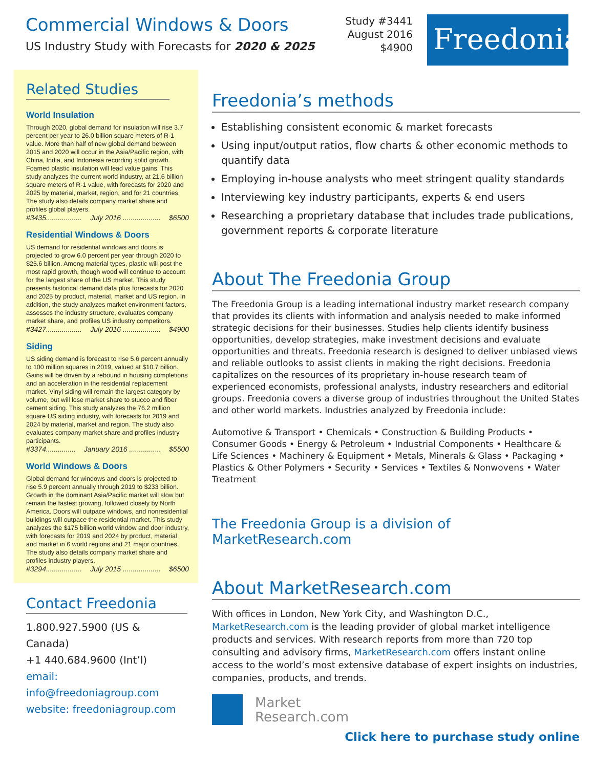Commercial Windows & Doors
US Industry Study with Forecasts for 2020 & 2025
Study #3441
August 2016
$4900
Freedonia
Related Studies
World Insulation
Through 2020, global demand for insulation will rise 3.7 percent per year to 26.0 billion square meters of R-1 value. More than half of new global demand between 2015 and 2020 will occur in the Asia/Pacific region, with China, India, and Indonesia recording solid growth. Foamed plastic insulation will lead value gains. This study analyzes the current world industry, at 21.6 billion square meters of R-1 value, with forecasts for 2020 and 2025 by material, market, region, and for 21 countries. The study also details company market share and profiles global players.
#3435.................. July 2016 ................... $6500
Residential Windows & Doors
US demand for residential windows and doors is projected to grow 6.0 percent per year through 2020 to $25.6 billion. Among material types, plastic will post the most rapid growth, though wood will continue to account for the largest share of the US market, This study presents historical demand data plus forecasts for 2020 and 2025 by product, material, market and US region. In addition, the study analyzes market environment factors, assesses the industry structure, evaluates company market share, and profiles US industry competitors.
#3427.................. July 2016 ................... $4900
Siding
US siding demand is forecast to rise 5.6 percent annually to 100 million squares in 2019, valued at $10.7 billion. Gains will be driven by a rebound in housing completions and an acceleration in the residential replacement market. Vinyl siding will remain the largest category by volume, but will lose market share to stucco and fiber cement siding. This study analyzes the 76.2 million square US siding industry, with forecasts for 2019 and 2024 by material, market and region. The study also evaluates company market share and profiles industry participants.
#3374............... January 2016 ................ $5500
World Windows & Doors
Global demand for windows and doors is projected to rise 5.9 percent annually through 2019 to $233 billion. Growth in the dominant Asia/Pacific market will slow but remain the fastest growing, followed closely by North America. Doors will outpace windows, and nonresidential buildings will outpace the residential market. This study analyzes the $175 billion world window and door industry, with forecasts for 2019 and 2024 by product, material and market in 6 world regions and 21 major countries. The study also details company market share and profiles industry players.
#3294.................. July 2015 ................... $6500
Contact Freedonia
1.800.927.5900 (US & Canada)
+1 440.684.9600 (Int’l)
email: info@freedoniagroup.com
website: freedoniagroup.com
Freedonia’s methods
Establishing consistent economic & market forecasts
Using input/output ratios, flow charts & other economic methods to quantify data
Employing in-house analysts who meet stringent quality standards
Interviewing key industry participants, experts & end users
Researching a proprietary database that includes trade publications, government reports & corporate literature
About The Freedonia Group
The Freedonia Group is a leading international industry market research company that provides its clients with information and analysis needed to make informed strategic decisions for their businesses. Studies help clients identify business opportunities, develop strategies, make investment decisions and evaluate opportunities and threats. Freedonia research is designed to deliver unbiased views and reliable outlooks to assist clients in making the right decisions. Freedonia capitalizes on the resources of its proprietary in-house research team of experienced economists, professional analysts, industry researchers and editorial groups. Freedonia covers a diverse group of industries throughout the United States and other world markets. Industries analyzed by Freedonia include:
Automotive & Transport • Chemicals • Construction & Building Products • Consumer Goods • Energy & Petroleum • Industrial Components • Healthcare & Life Sciences • Machinery & Equipment • Metals, Minerals & Glass • Packaging • Plastics & Other Polymers • Security • Services • Textiles & Nonwovens • Water Treatment
The Freedonia Group is a division of MarketResearch.com
About MarketResearch.com
With offices in London, New York City, and Washington D.C., MarketResearch.com is the leading provider of global market intelligence products and services. With research reports from more than 720 top consulting and advisory firms, MarketResearch.com offers instant online access to the world’s most extensive database of expert insights on industries, companies, products, and trends.
Market
Research.com
Click here to purchase study online